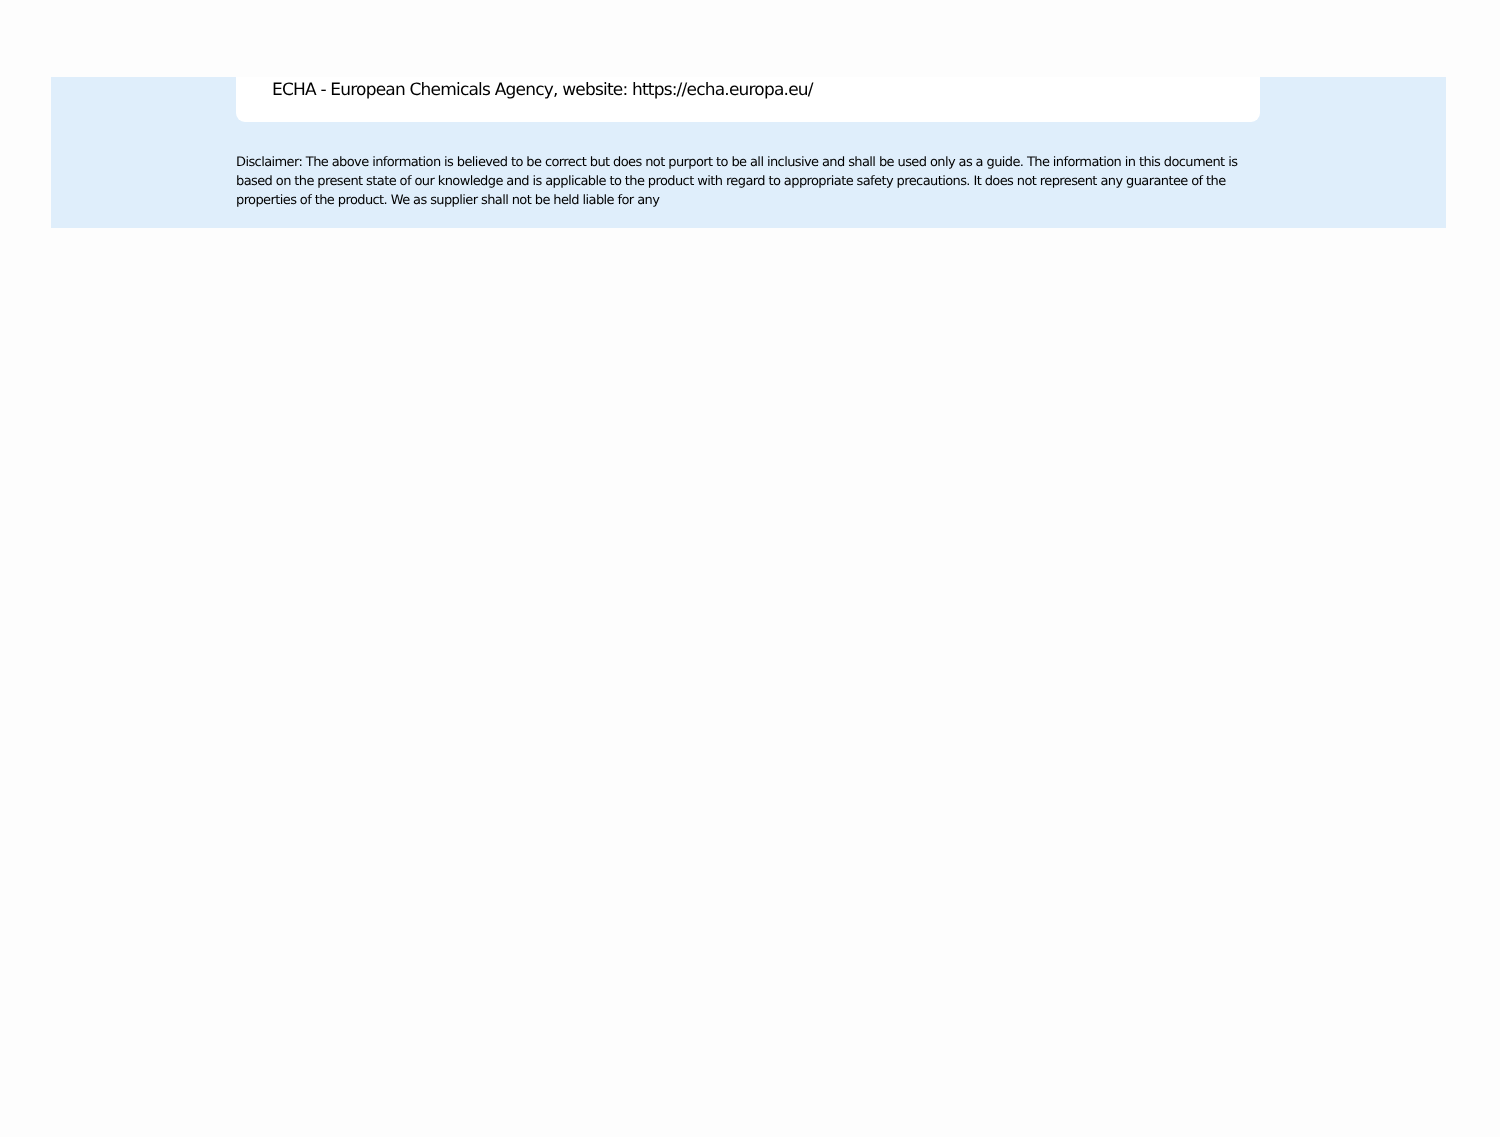ECHA - European Chemicals Agency, website: https://echa.europa.eu/
Disclaimer: The above information is believed to be correct but does not purport to be all inclusive and shall be used only as a guide. The information in this document is based on the present state of our knowledge and is applicable to the product with regard to appropriate safety precautions. It does not represent any guarantee of the properties of the product. We as supplier shall not be held liable for any